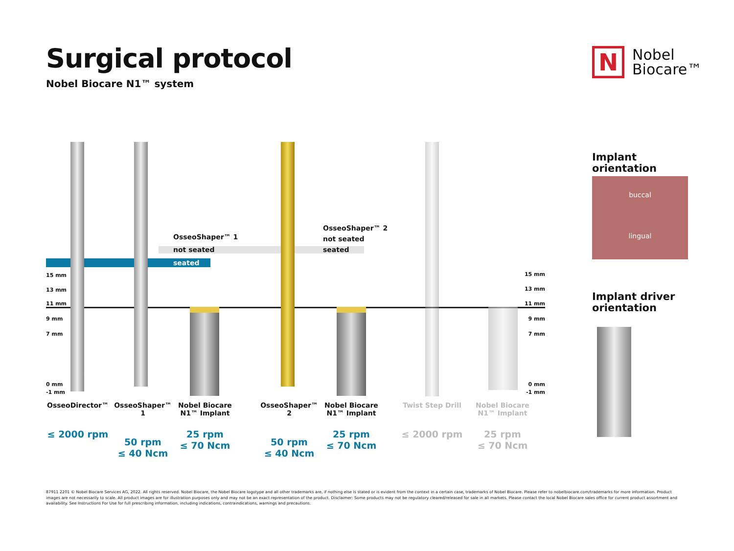Surgical protocol
Nobel Biocare N1™ system
N
Nobel
Biocare™
OsseoShaper™ 1
not seated
seated
OsseoShaper™ 2
not seated
seated
15 mm
13 mm
11 mm
9 mm
7 mm
0 mm
-1 mm
15 mm
13 mm
11 mm
9 mm
7 mm
0 mm
-1 mm
OsseoDirector™
≤ 2000 rpm
OsseoShaper™ 1
50 rpm
≤ 40 Ncm
Nobel Biocare N1™ Implant
25 rpm
≤ 70 Ncm
OsseoShaper™ 2
50 rpm
≤ 40 Ncm
Nobel Biocare N1™ Implant
25 rpm
≤ 70 Ncm
Twist Step Drill
≤ 2000 rpm
Nobel Biocare N1™ Implant
25 rpm
≤ 70 Ncm
Implant
orientation
buccal
lingual
Implant driver
orientation
87911 2201 © Nobel Biocare Services AG, 2022. All rights reserved. Nobel Biocare, the Nobel Biocare logotype and all other trademarks are, if nothing else is stated or is evident from the context in a certain case, trademarks of Nobel Biocare. Please refer to nobelbiocare.com/trademarks for more information. Product images are not necessarily to scale. All product images are for illustration purposes only and may not be an exact representation of the product. Disclaimer: Some products may not be regulatory cleared/released for sale in all markets. Please contact the local Nobel Biocare sales office for current product assortment and availability. See Instructions For Use for full prescribing information, including indications, contraindications, warnings and precautions.